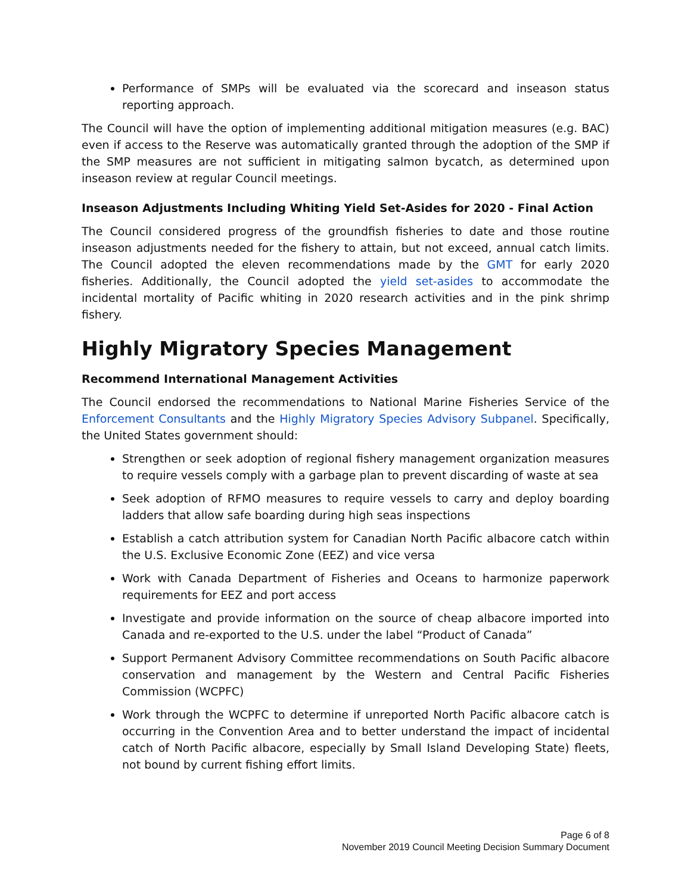Performance of SMPs will be evaluated via the scorecard and inseason status reporting approach.
The Council will have the option of implementing additional mitigation measures (e.g. BAC) even if access to the Reserve was automatically granted through the adoption of the SMP if the SMP measures are not sufficient in mitigating salmon bycatch, as determined upon inseason review at regular Council meetings.
Inseason Adjustments Including Whiting Yield Set-Asides for 2020 - Final Action
The Council considered progress of the groundfish fisheries to date and those routine inseason adjustments needed for the fishery to attain, but not exceed, annual catch limits. The Council adopted the eleven recommendations made by the GMT for early 2020 fisheries. Additionally, the Council adopted the yield set-asides to accommodate the incidental mortality of Pacific whiting in 2020 research activities and in the pink shrimp fishery.
Highly Migratory Species Management
Recommend International Management Activities
The Council endorsed the recommendations to National Marine Fisheries Service of the Enforcement Consultants and the Highly Migratory Species Advisory Subpanel. Specifically, the United States government should:
Strengthen or seek adoption of regional fishery management organization measures to require vessels comply with a garbage plan to prevent discarding of waste at sea
Seek adoption of RFMO measures to require vessels to carry and deploy boarding ladders that allow safe boarding during high seas inspections
Establish a catch attribution system for Canadian North Pacific albacore catch within the U.S. Exclusive Economic Zone (EEZ) and vice versa
Work with Canada Department of Fisheries and Oceans to harmonize paperwork requirements for EEZ and port access
Investigate and provide information on the source of cheap albacore imported into Canada and re-exported to the U.S. under the label “Product of Canada”
Support Permanent Advisory Committee recommendations on South Pacific albacore conservation and management by the Western and Central Pacific Fisheries Commission (WCPFC)
Work through the WCPFC to determine if unreported North Pacific albacore catch is occurring in the Convention Area and to better understand the impact of incidental catch of North Pacific albacore, especially by Small Island Developing State) fleets, not bound by current fishing effort limits.
Page 6 of 8
November 2019 Council Meeting Decision Summary Document